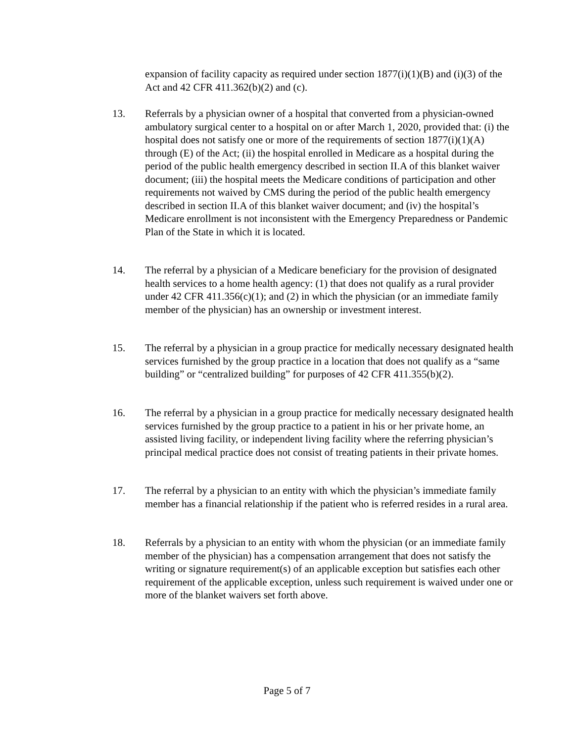expansion of facility capacity as required under section 1877(i)(1)(B) and (i)(3) of the Act and 42 CFR 411.362(b)(2) and (c).
13. Referrals by a physician owner of a hospital that converted from a physician-owned ambulatory surgical center to a hospital on or after March 1, 2020, provided that: (i) the hospital does not satisfy one or more of the requirements of section 1877(i)(1)(A) through (E) of the Act; (ii) the hospital enrolled in Medicare as a hospital during the period of the public health emergency described in section II.A of this blanket waiver document; (iii) the hospital meets the Medicare conditions of participation and other requirements not waived by CMS during the period of the public health emergency described in section II.A of this blanket waiver document; and (iv) the hospital’s Medicare enrollment is not inconsistent with the Emergency Preparedness or Pandemic Plan of the State in which it is located.
14. The referral by a physician of a Medicare beneficiary for the provision of designated health services to a home health agency: (1) that does not qualify as a rural provider under 42 CFR 411.356(c)(1); and (2) in which the physician (or an immediate family member of the physician) has an ownership or investment interest.
15. The referral by a physician in a group practice for medically necessary designated health services furnished by the group practice in a location that does not qualify as a “same building” or “centralized building” for purposes of 42 CFR 411.355(b)(2).
16. The referral by a physician in a group practice for medically necessary designated health services furnished by the group practice to a patient in his or her private home, an assisted living facility, or independent living facility where the referring physician’s principal medical practice does not consist of treating patients in their private homes.
17. The referral by a physician to an entity with which the physician’s immediate family member has a financial relationship if the patient who is referred resides in a rural area.
18. Referrals by a physician to an entity with whom the physician (or an immediate family member of the physician) has a compensation arrangement that does not satisfy the writing or signature requirement(s) of an applicable exception but satisfies each other requirement of the applicable exception, unless such requirement is waived under one or more of the blanket waivers set forth above.
Page 5 of 7